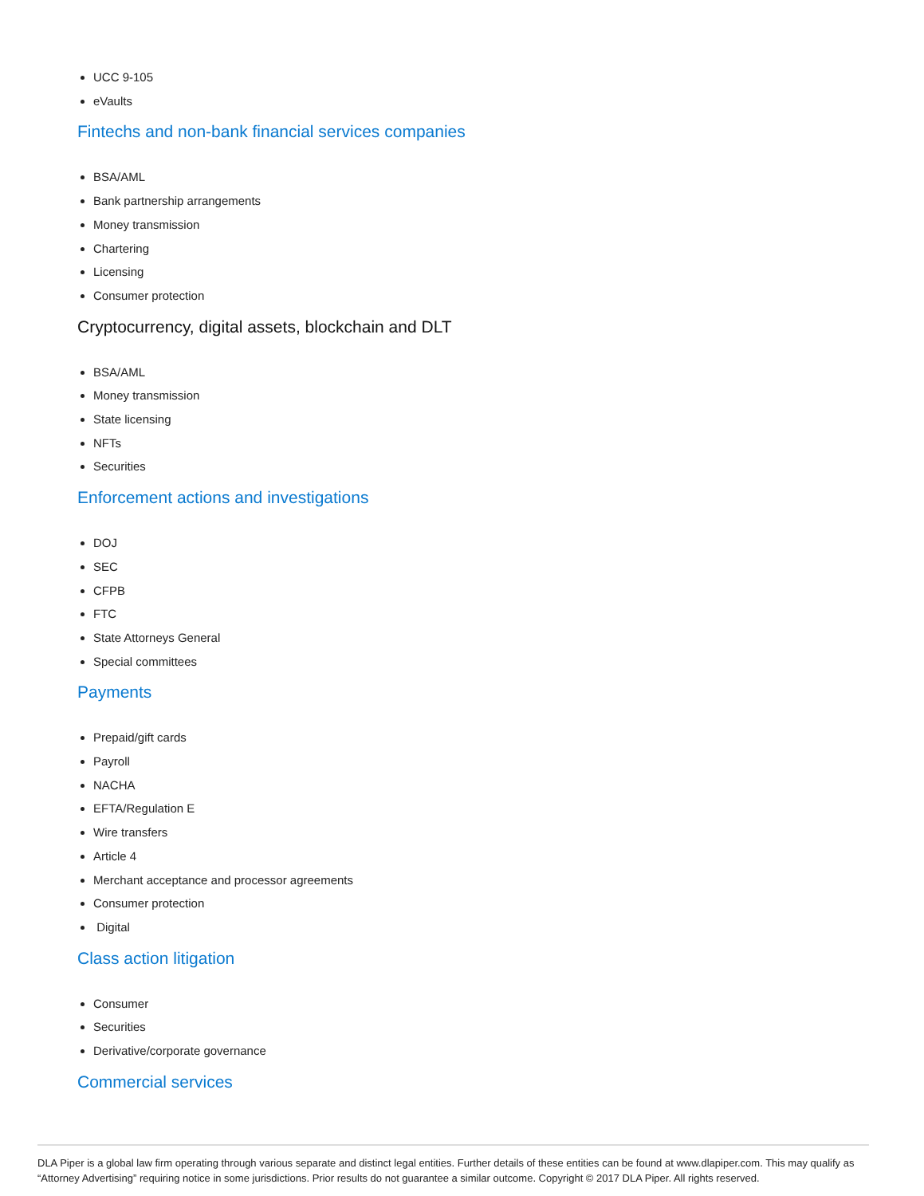UCC 9-105
eVaults
Fintechs and non-bank financial services companies
BSA/AML
Bank partnership arrangements
Money transmission
Chartering
Licensing
Consumer protection
Cryptocurrency, digital assets, blockchain and DLT
BSA/AML
Money transmission
State licensing
NFTs
Securities
Enforcement actions and investigations
DOJ
SEC
CFPB
FTC
State Attorneys General
Special committees
Payments
Prepaid/gift cards
Payroll
NACHA
EFTA/Regulation E
Wire transfers
Article 4
Merchant acceptance and processor agreements
Consumer protection
Digital
Class action litigation
Consumer
Securities
Derivative/corporate governance
Commercial services
DLA Piper is a global law firm operating through various separate and distinct legal entities. Further details of these entities can be found at www.dlapiper.com. This may qualify as “Attorney Advertising” requiring notice in some jurisdictions. Prior results do not guarantee a similar outcome. Copyright © 2017 DLA Piper. All rights reserved.